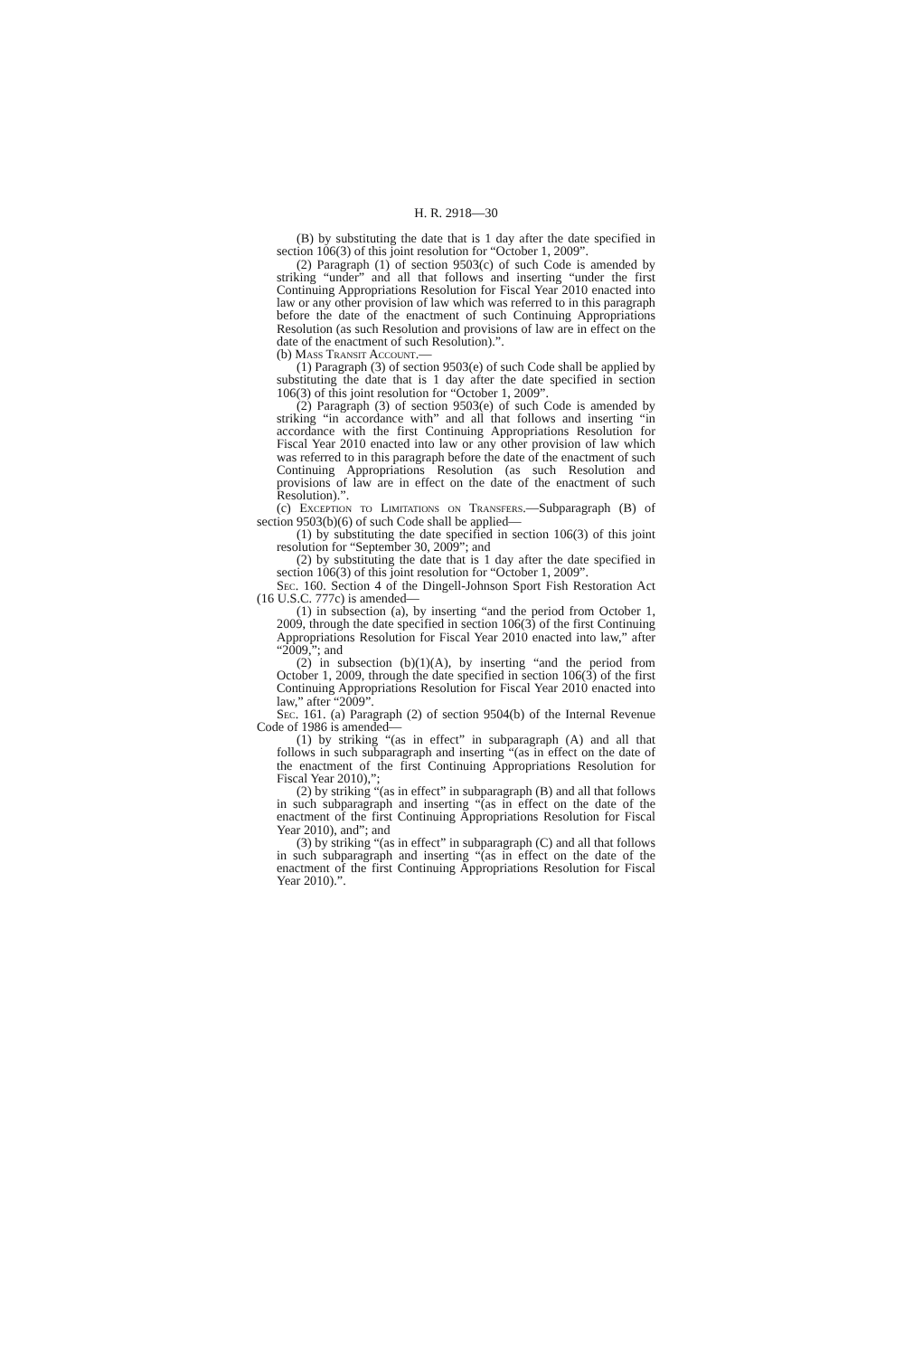H. R. 2918—30
(B) by substituting the date that is 1 day after the date specified in section 106(3) of this joint resolution for “October 1, 2009”.
(2) Paragraph (1) of section 9503(c) of such Code is amended by striking “under” and all that follows and inserting “under the first Continuing Appropriations Resolution for Fiscal Year 2010 enacted into law or any other provision of law which was referred to in this paragraph before the date of the enactment of such Continuing Appropriations Resolution (as such Resolution and provisions of law are in effect on the date of the enactment of such Resolution).”.
(b) Mass Transit Account.—
(1) Paragraph (3) of section 9503(e) of such Code shall be applied by substituting the date that is 1 day after the date specified in section 106(3) of this joint resolution for “October 1, 2009”.
(2) Paragraph (3) of section 9503(e) of such Code is amended by striking “in accordance with” and all that follows and inserting “in accordance with the first Continuing Appropriations Resolution for Fiscal Year 2010 enacted into law or any other provision of law which was referred to in this paragraph before the date of the enactment of such Continuing Appropriations Resolution (as such Resolution and provisions of law are in effect on the date of the enactment of such Resolution).”.
(c) Exception to Limitations on Transfers.—Subparagraph (B) of section 9503(b)(6) of such Code shall be applied—
(1) by substituting the date specified in section 106(3) of this joint resolution for “September 30, 2009”; and
(2) by substituting the date that is 1 day after the date specified in section 106(3) of this joint resolution for “October 1, 2009”.
Sec. 160. Section 4 of the Dingell-Johnson Sport Fish Restoration Act (16 U.S.C. 777c) is amended—
(1) in subsection (a), by inserting “and the period from October 1, 2009, through the date specified in section 106(3) of the first Continuing Appropriations Resolution for Fiscal Year 2010 enacted into law,” after “2009,”; and
(2) in subsection (b)(1)(A), by inserting “and the period from October 1, 2009, through the date specified in section 106(3) of the first Continuing Appropriations Resolution for Fiscal Year 2010 enacted into law,” after “2009”.
Sec. 161. (a) Paragraph (2) of section 9504(b) of the Internal Revenue Code of 1986 is amended—
(1) by striking “(as in effect” in subparagraph (A) and all that follows in such subparagraph and inserting “(as in effect on the date of the enactment of the first Continuing Appropriations Resolution for Fiscal Year 2010),”;
(2) by striking “(as in effect” in subparagraph (B) and all that follows in such subparagraph and inserting “(as in effect on the date of the enactment of the first Continuing Appropriations Resolution for Fiscal Year 2010), and”; and
(3) by striking “(as in effect” in subparagraph (C) and all that follows in such subparagraph and inserting “(as in effect on the date of the enactment of the first Continuing Appropriations Resolution for Fiscal Year 2010).”.